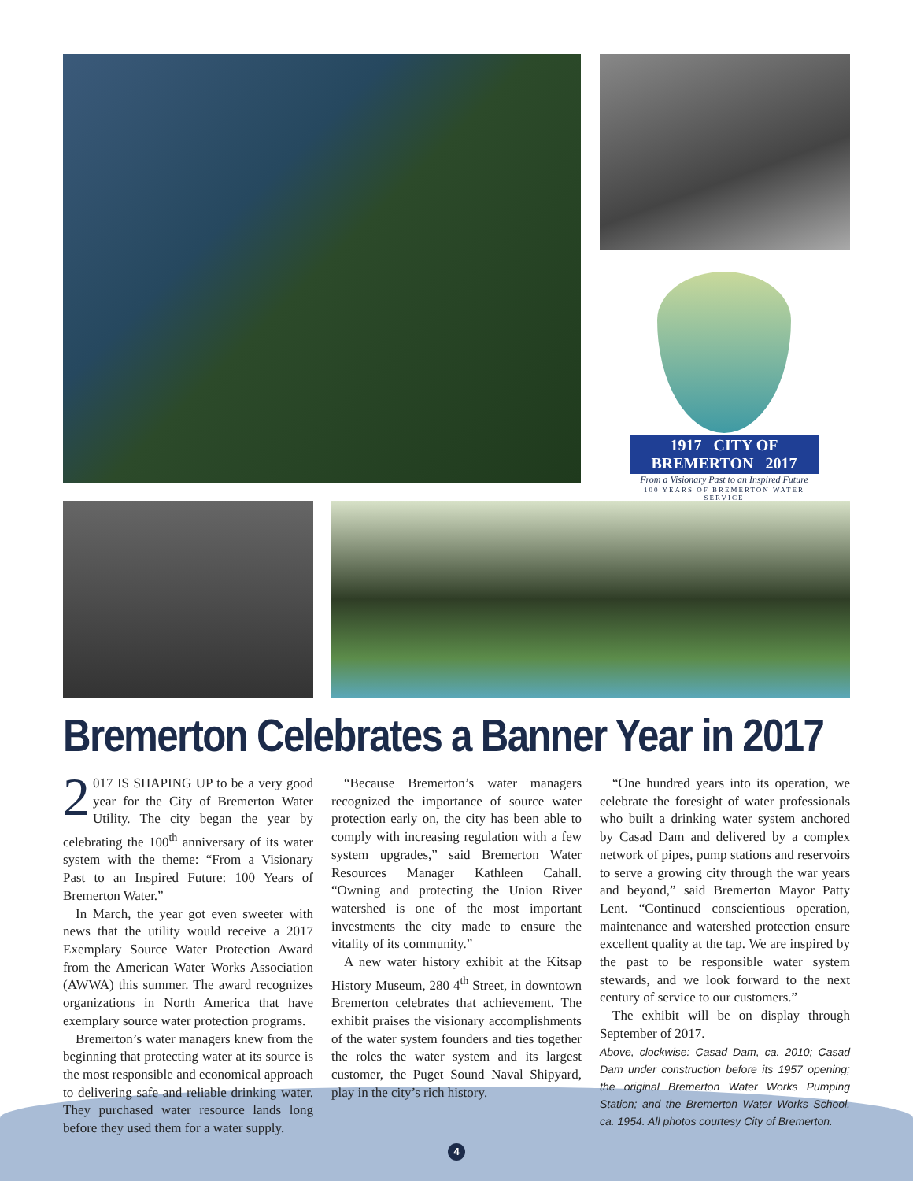1917 CITY OF BREMERTON 2017
From a Visionary Past to an Inspired Future
100 YEARS OF BREMERTON WATER SERVICE
Bremerton Celebrates a Banner Year in 2017
2 017 IS SHAPING UP to be a very good year for the City of Bremerton Water Utility. The city began the year by celebrating the 100<sup>th</sup> anniversary of its water system with the theme: “From a Visionary Past to an Inspired Future: 100 Years of Bremerton Water.”
In March, the year got even sweeter with news that the utility would receive a 2017 Exemplary Source Water Protection Award from the American Water Works Association (AWWA) this summer. The award recognizes organizations in North America that have exemplary source water protection programs.
Bremerton’s water managers knew from the beginning that protecting water at its source is the most responsible and economical approach to delivering safe and reliable drinking water. They purchased water resource lands long before they used them for a water supply.
“Because Bremerton’s water managers recognized the importance of source water protection early on, the city has been able to comply with increasing regulation with a few system upgrades,” said Bremerton Water Resources Manager Kathleen Cahall. “Owning and protecting the Union River watershed is one of the most important investments the city made to ensure the vitality of its community.”
A new water history exhibit at the Kitsap History Museum, 280 4<sup>th</sup> Street, in downtown Bremerton celebrates that achievement. The exhibit praises the visionary accomplishments of the water system founders and ties together the roles the water system and its largest customer, the Puget Sound Naval Shipyard, play in the city’s rich history.
“One hundred years into its operation, we celebrate the foresight of water professionals who built a drinking water system anchored by Casad Dam and delivered by a complex network of pipes, pump stations and reservoirs to serve a growing city through the war years and beyond,” said Bremerton Mayor Patty Lent. “Continued conscientious operation, maintenance and watershed protection ensure excellent quality at the tap. We are inspired by the past to be responsible water system stewards, and we look forward to the next century of service to our customers.”
The exhibit will be on display through September of 2017.
Above, clockwise: Casad Dam, ca. 2010; Casad Dam under construction before its 1957 opening; the original Bremerton Water Works Pumping Station; and the Bremerton Water Works School, ca. 1954. All photos courtesy City of Bremerton.
4